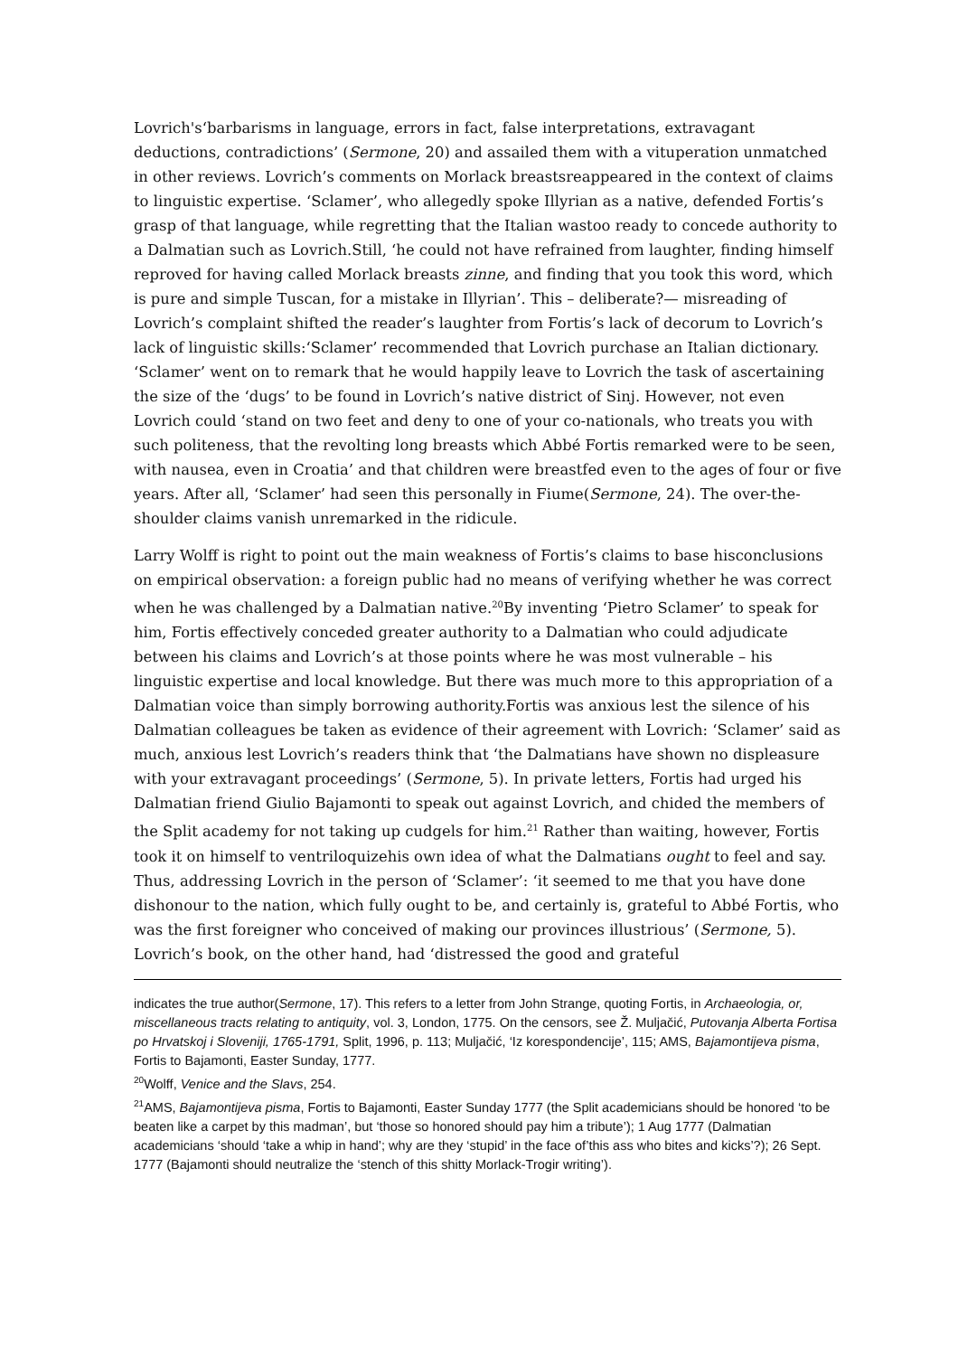Lovrich's‘barbarisms in language, errors in fact, false interpretations, extravagant deductions, contradictions’ (Sermone, 20) and assailed them with a vituperation unmatched in other reviews. Lovrich’s comments on Morlack breastsreappeared in the context of claims to linguistic expertise. ‘Sclamer’, who allegedly spoke Illyrian as a native, defended Fortis’s grasp of that language, while regretting that the Italian wastoo ready to concede authority to a Dalmatian such as Lovrich.Still, ‘he could not have refrained from laughter, finding himself reproved for having called Morlack breasts zinne, and finding that you took this word, which is pure and simple Tuscan, for a mistake in Illyrian’. This – deliberate?— misreading of Lovrich’s complaint shifted the reader’s laughter from Fortis’s lack of decorum to Lovrich’s lack of linguistic skills:‘Sclamer’ recommended that Lovrich purchase an Italian dictionary. ‘Sclamer’ went on to remark that he would happily leave to Lovrich the task of ascertaining the size of the ‘dugs’ to be found in Lovrich’s native district of Sinj. However, not even Lovrich could ‘stand on two feet and deny to one of your co-nationals, who treats you with such politeness, that the revolting long breasts which Abbé Fortis remarked were to be seen, with nausea, even in Croatia’ and that children were breastfed even to the ages of four or five years. After all, ‘Sclamer’ had seen this personally in Fiume(Sermone, 24). The over-the-shoulder claims vanish unremarked in the ridicule.
Larry Wolff is right to point out the main weakness of Fortis’s claims to base hisconclusions on empirical observation: a foreign public had no means of verifying whether he was correct when he was challenged by a Dalmatian native.<sup>20</sup>By inventing ‘Pietro Sclamer’ to speak for him, Fortis effectively conceded greater authority to a Dalmatian who could adjudicate between his claims and Lovrich’s at those points where he was most vulnerable – his linguistic expertise and local knowledge. But there was much more to this appropriation of a Dalmatian voice than simply borrowing authority.Fortis was anxious lest the silence of his Dalmatian colleagues be taken as evidence of their agreement with Lovrich: ‘Sclamer’ said as much, anxious lest Lovrich’s readers think that ‘the Dalmatians have shown no displeasure with your extravagant proceedings’ (Sermone, 5). In private letters, Fortis had urged his Dalmatian friend Giulio Bajamonti to speak out against Lovrich, and chided the members of the Split academy for not taking up cudgels for him.<sup>21</sup> Rather than waiting, however, Fortis took it on himself to ventriloquizehis own idea of what the Dalmatians ought to feel and say. Thus, addressing Lovrich in the person of ‘Sclamer’: ‘it seemed to me that you have done dishonour to the nation, which fully ought to be, and certainly is, grateful to Abbé Fortis, who was the first foreigner who conceived of making our provinces illustrious’ (Sermone, 5). Lovrich’s book, on the other hand, had ‘distressed the good and grateful
indicates the true author(Sermone, 17). This refers to a letter from John Strange, quoting Fortis, in Archaeologia, or, miscellaneous tracts relating to antiquity, vol. 3, London, 1775. On the censors, see Ž. Muljačić, Putovanja Alberta Fortisa po Hrvatskoj i Sloveniji, 1765-1791, Split, 1996, p. 113; Muljačić, ‘Iz korespondencije’, 115; AMS, Bajamontijeva pisma, Fortis to Bajamonti, Easter Sunday, 1777.
<sup>20</sup> Wolff, Venice and the Slavs, 254.
<sup>21</sup> AMS, Bajamontijeva pisma, Fortis to Bajamonti, Easter Sunday 1777 (the Split academicians should be honored ‘to be beaten like a carpet by this madman’, but ‘those so honored should pay him a tribute’); 1 Aug 1777 (Dalmatian academicians ‘should ‘take a whip in hand’; why are they ‘stupid’ in the face of’this ass who bites and kicks’?); 26 Sept. 1777 (Bajamonti should neutralize the ‘stench of this shitty Morlack-Trogir writing’).